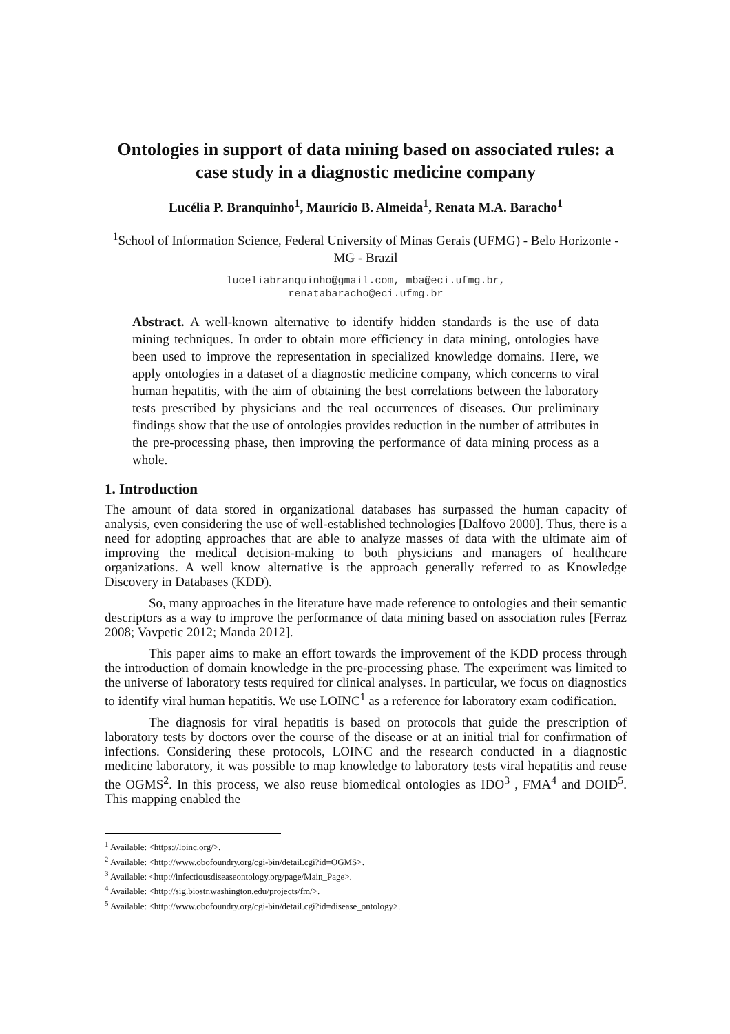Ontologies in support of data mining based on associated rules: a case study in a diagnostic medicine company
Lucélia P. Branquinho<sup>1</sup>, Maurício B. Almeida<sup>1</sup>, Renata M.A. Baracho<sup>1</sup>
<sup>1</sup> School of Information Science, Federal University of Minas Gerais (UFMG) - Belo Horizonte - MG - Brazil
luceliabranquinho@gmail.com, mba@eci.ufmg.br,
renatabaracho@eci.ufmg.br
Abstract. A well-known alternative to identify hidden standards is the use of data mining techniques. In order to obtain more efficiency in data mining, ontologies have been used to improve the representation in specialized knowledge domains. Here, we apply ontologies in a dataset of a diagnostic medicine company, which concerns to viral human hepatitis, with the aim of obtaining the best correlations between the laboratory tests prescribed by physicians and the real occurrences of diseases. Our preliminary findings show that the use of ontologies provides reduction in the number of attributes in the pre-processing phase, then improving the performance of data mining process as a whole.
1. Introduction
The amount of data stored in organizational databases has surpassed the human capacity of analysis, even considering the use of well-established technologies [Dalfovo 2000]. Thus, there is a need for adopting approaches that are able to analyze masses of data with the ultimate aim of improving the medical decision-making to both physicians and managers of healthcare organizations. A well know alternative is the approach generally referred to as Knowledge Discovery in Databases (KDD).
So, many approaches in the literature have made reference to ontologies and their semantic descriptors as a way to improve the performance of data mining based on association rules [Ferraz 2008; Vavpetic 2012; Manda 2012].
This paper aims to make an effort towards the improvement of the KDD process through the introduction of domain knowledge in the pre-processing phase. The experiment was limited to the universe of laboratory tests required for clinical analyses. In particular, we focus on diagnostics to identify viral human hepatitis. We use LOINC<sup>1</sup> as a reference for laboratory exam codification.
The diagnosis for viral hepatitis is based on protocols that guide the prescription of laboratory tests by doctors over the course of the disease or at an initial trial for confirmation of infections. Considering these protocols, LOINC and the research conducted in a diagnostic medicine laboratory, it was possible to map knowledge to laboratory tests viral hepatitis and reuse the OGMS<sup>2</sup>. In this process, we also reuse biomedical ontologies as IDO<sup>3</sup> , FMA<sup>4</sup> and DOID<sup>5</sup>. This mapping enabled the
<sup>1</sup> Available: <https://loinc.org/>.
<sup>2</sup> Available: <http://www.obofoundry.org/cgi-bin/detail.cgi?id=OGMS>.
<sup>3</sup> Available: <http://infectiousdiseaseontology.org/page/Main_Page>.
<sup>4</sup> Available: <http://sig.biostr.washington.edu/projects/fm/>.
<sup>5</sup> Available: <http://www.obofoundry.org/cgi-bin/detail.cgi?id=disease_ontology>.